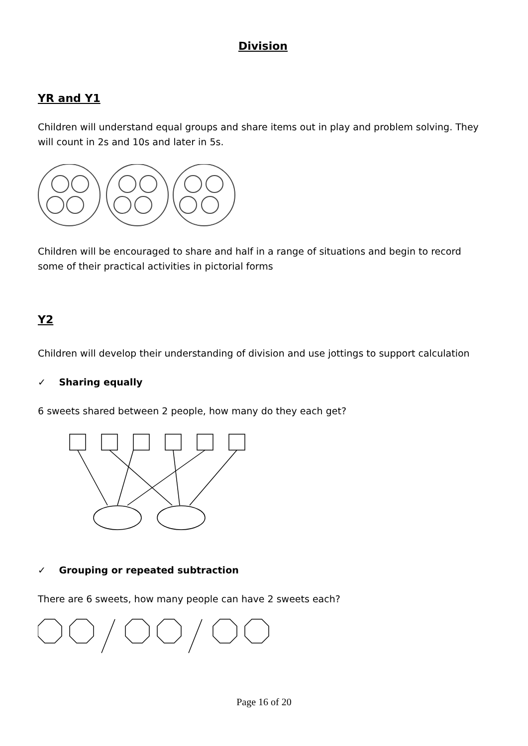Division
YR and Y1
Children will understand equal groups and share items out in play and problem solving. They will count in 2s and 10s and later in 5s.
Children will be encouraged to share and half in a range of situations and begin to record some of their practical activities in pictorial forms
Y2
Children will develop their understanding of division and use jottings to support calculation
✓ Sharing equally
6 sweets shared between 2 people, how many do they each get?
✓ Grouping or repeated subtraction
There are 6 sweets, how many people can have 2 sweets each?
Page 16 of 20